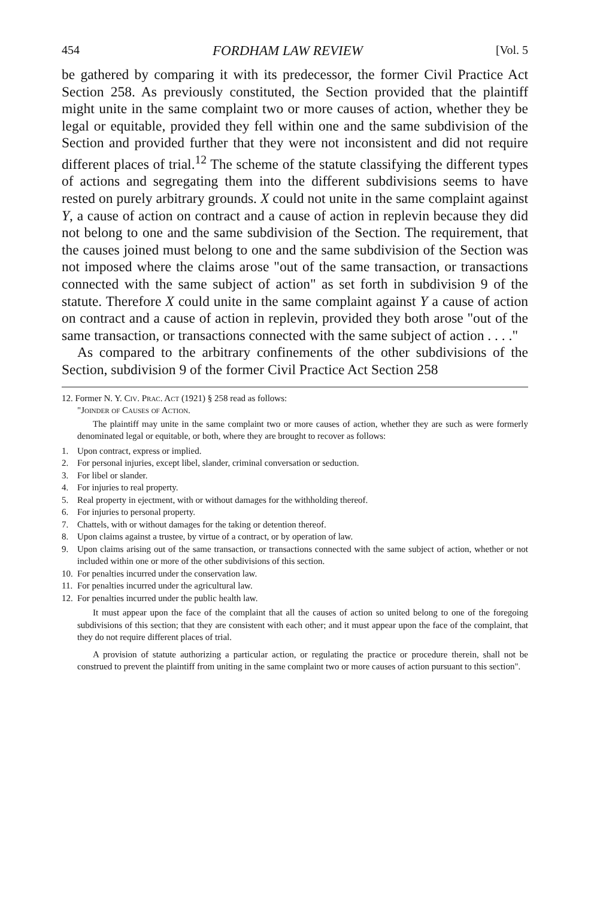454 FORDHAM LAW REVIEW [Vol. 5
be gathered by comparing it with its predecessor, the former Civil Practice Act Section 258. As previously constituted, the Section provided that the plaintiff might unite in the same complaint two or more causes of action, whether they be legal or equitable, provided they fell within one and the same subdivision of the Section and provided further that they were not inconsistent and did not require different places of trial.<sup>12</sup> The scheme of the statute classifying the different types of actions and segregating them into the different subdivisions seems to have rested on purely arbitrary grounds. X could not unite in the same complaint against Y, a cause of action on contract and a cause of action in replevin because they did not belong to one and the same subdivision of the Section. The requirement, that the causes joined must belong to one and the same subdivision of the Section was not imposed where the claims arose "out of the same transaction, or transactions connected with the same subject of action" as set forth in subdivision 9 of the statute. Therefore X could unite in the same complaint against Y a cause of action on contract and a cause of action in replevin, provided they both arose "out of the same transaction, or transactions connected with the same subject of action . . . ."
As compared to the arbitrary confinements of the other subdivisions of the Section, subdivision 9 of the former Civil Practice Act Section 258
12. Former N. Y. Civ. Prac. Act (1921) § 258 read as follows:
"Joinder of Causes of Action.
The plaintiff may unite in the same complaint two or more causes of action, whether they are such as were formerly denominated legal or equitable, or both, where they are brought to recover as follows:
1. Upon contract, express or implied.
2. For personal injuries, except libel, slander, criminal conversation or seduction.
3. For libel or slander.
4. For injuries to real property.
5. Real property in ejectment, with or without damages for the withholding thereof.
6. For injuries to personal property.
7. Chattels, with or without damages for the taking or detention thereof.
8. Upon claims against a trustee, by virtue of a contract, or by operation of law.
9. Upon claims arising out of the same transaction, or transactions connected with the same subject of action, whether or not included within one or more of the other subdivisions of this section.
10. For penalties incurred under the conservation law.
11. For penalties incurred under the agricultural law.
12. For penalties incurred under the public health law.
It must appear upon the face of the complaint that all the causes of action so united belong to one of the foregoing subdivisions of this section; that they are consistent with each other; and it must appear upon the face of the complaint, that they do not require different places of trial.
A provision of statute authorizing a particular action, or regulating the practice or procedure therein, shall not be construed to prevent the plaintiff from uniting in the same complaint two or more causes of action pursuant to this section".